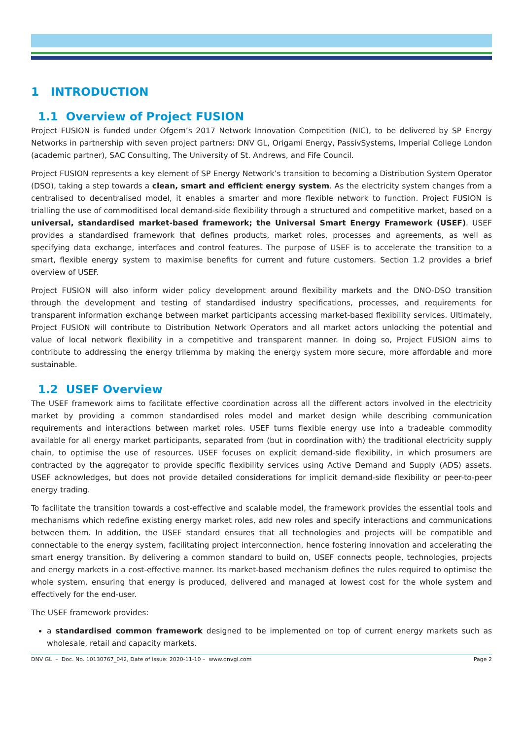1 INTRODUCTION
1.1 Overview of Project FUSION
Project FUSION is funded under Ofgem’s 2017 Network Innovation Competition (NIC), to be delivered by SP Energy Networks in partnership with seven project partners: DNV GL, Origami Energy, PassivSystems, Imperial College London (academic partner), SAC Consulting, The University of St. Andrews, and Fife Council.
Project FUSION represents a key element of SP Energy Network’s transition to becoming a Distribution System Operator (DSO), taking a step towards a clean, smart and efficient energy system. As the electricity system changes from a centralised to decentralised model, it enables a smarter and more flexible network to function. Project FUSION is trialling the use of commoditised local demand-side flexibility through a structured and competitive market, based on a universal, standardised market-based framework; the Universal Smart Energy Framework (USEF). USEF provides a standardised framework that defines products, market roles, processes and agreements, as well as specifying data exchange, interfaces and control features. The purpose of USEF is to accelerate the transition to a smart, flexible energy system to maximise benefits for current and future customers. Section 1.2 provides a brief overview of USEF.
Project FUSION will also inform wider policy development around flexibility markets and the DNO-DSO transition through the development and testing of standardised industry specifications, processes, and requirements for transparent information exchange between market participants accessing market-based flexibility services. Ultimately, Project FUSION will contribute to Distribution Network Operators and all market actors unlocking the potential and value of local network flexibility in a competitive and transparent manner. In doing so, Project FUSION aims to contribute to addressing the energy trilemma by making the energy system more secure, more affordable and more sustainable.
1.2 USEF Overview
The USEF framework aims to facilitate effective coordination across all the different actors involved in the electricity market by providing a common standardised roles model and market design while describing communication requirements and interactions between market roles. USEF turns flexible energy use into a tradeable commodity available for all energy market participants, separated from (but in coordination with) the traditional electricity supply chain, to optimise the use of resources. USEF focuses on explicit demand-side flexibility, in which prosumers are contracted by the aggregator to provide specific flexibility services using Active Demand and Supply (ADS) assets. USEF acknowledges, but does not provide detailed considerations for implicit demand-side flexibility or peer-to-peer energy trading.
To facilitate the transition towards a cost-effective and scalable model, the framework provides the essential tools and mechanisms which redefine existing energy market roles, add new roles and specify interactions and communications between them. In addition, the USEF standard ensures that all technologies and projects will be compatible and connectable to the energy system, facilitating project interconnection, hence fostering innovation and accelerating the smart energy transition. By delivering a common standard to build on, USEF connects people, technologies, projects and energy markets in a cost-effective manner. Its market-based mechanism defines the rules required to optimise the whole system, ensuring that energy is produced, delivered and managed at lowest cost for the whole system and effectively for the end-user.
The USEF framework provides:
a standardised common framework designed to be implemented on top of current energy markets such as wholesale, retail and capacity markets.
DNV GL – Doc. No. 10130767_042, Date of issue: 2020-11-10 – www.dnvgl.com Page 2